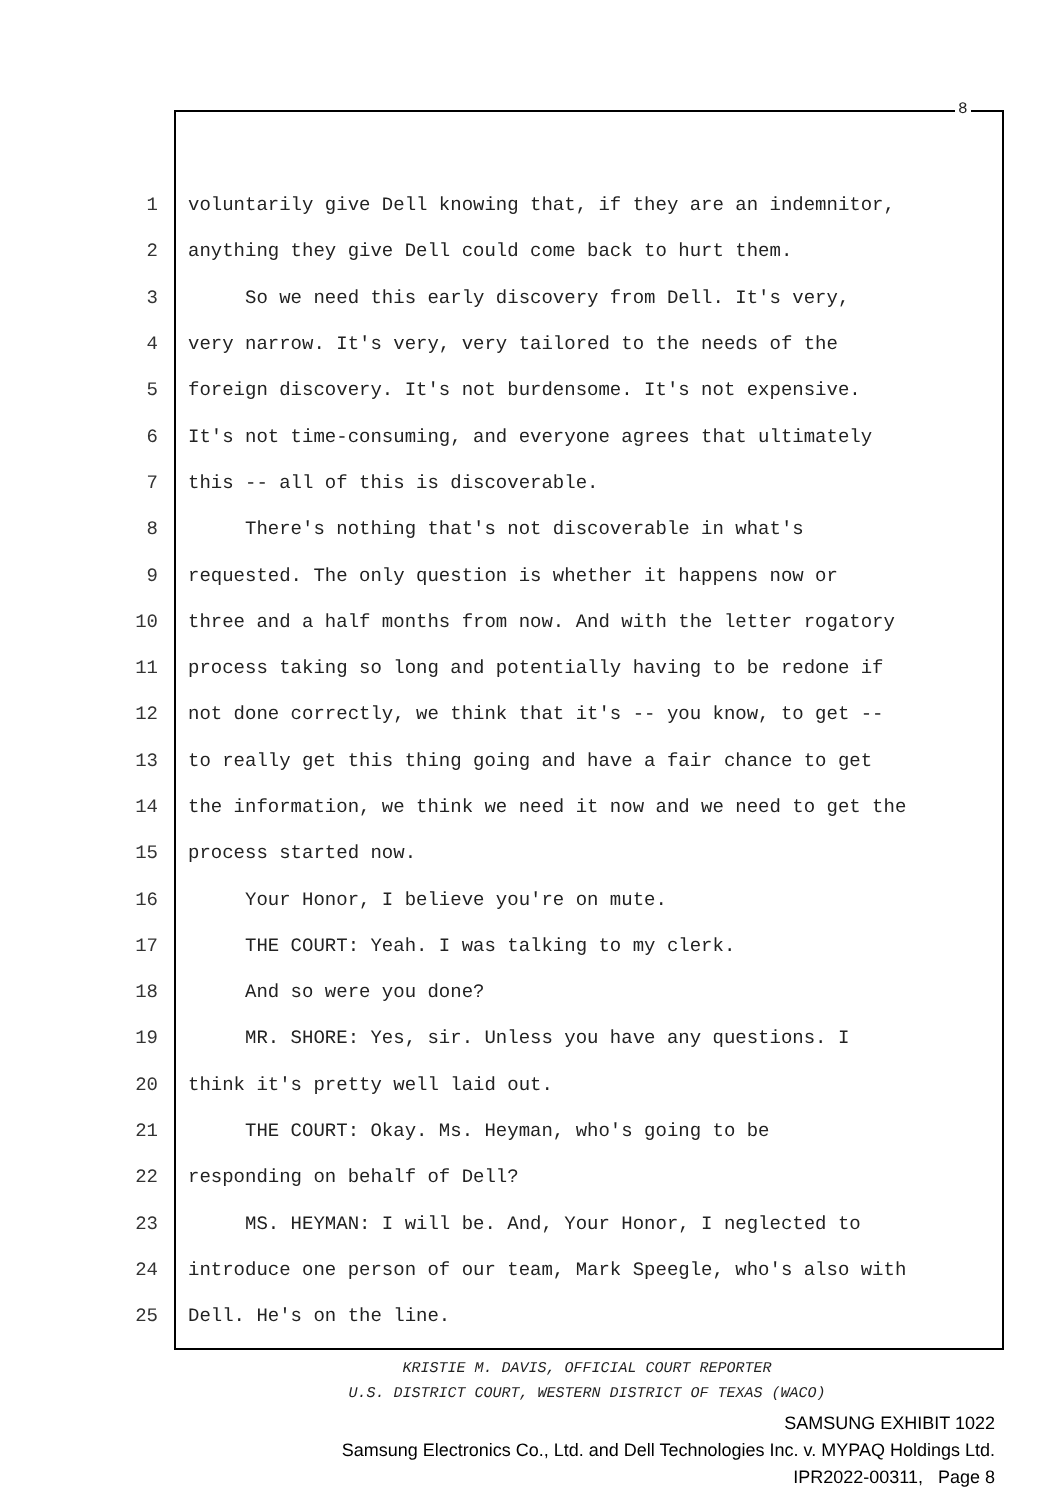8
1 voluntarily give Dell knowing that, if they are an indemnitor,
2 anything they give Dell could come back to hurt them.
3 So we need this early discovery from Dell. It's very,
4 very narrow. It's very, very tailored to the needs of the
5 foreign discovery. It's not burdensome. It's not expensive.
6 It's not time-consuming, and everyone agrees that ultimately
7 this -- all of this is discoverable.
8 There's nothing that's not discoverable in what's
9 requested. The only question is whether it happens now or
10 three and a half months from now. And with the letter rogatory
11 process taking so long and potentially having to be redone if
12 not done correctly, we think that it's -- you know, to get --
13 to really get this thing going and have a fair chance to get
14 the information, we think we need it now and we need to get the
15 process started now.
16 Your Honor, I believe you're on mute.
17 THE COURT: Yeah. I was talking to my clerk.
18 And so were you done?
19 MR. SHORE: Yes, sir. Unless you have any questions. I
20 think it's pretty well laid out.
21 THE COURT: Okay. Ms. Heyman, who's going to be
22 responding on behalf of Dell?
23 MS. HEYMAN: I will be. And, Your Honor, I neglected to
24 introduce one person of our team, Mark Speegle, who's also with
25 Dell. He's on the line.
KRISTIE M. DAVIS, OFFICIAL COURT REPORTER
U.S. DISTRICT COURT, WESTERN DISTRICT OF TEXAS (WACO)
SAMSUNG EXHIBIT 1022
Samsung Electronics Co., Ltd. and Dell Technologies Inc. v. MYPAQ Holdings Ltd.
IPR2022-00311, Page 8